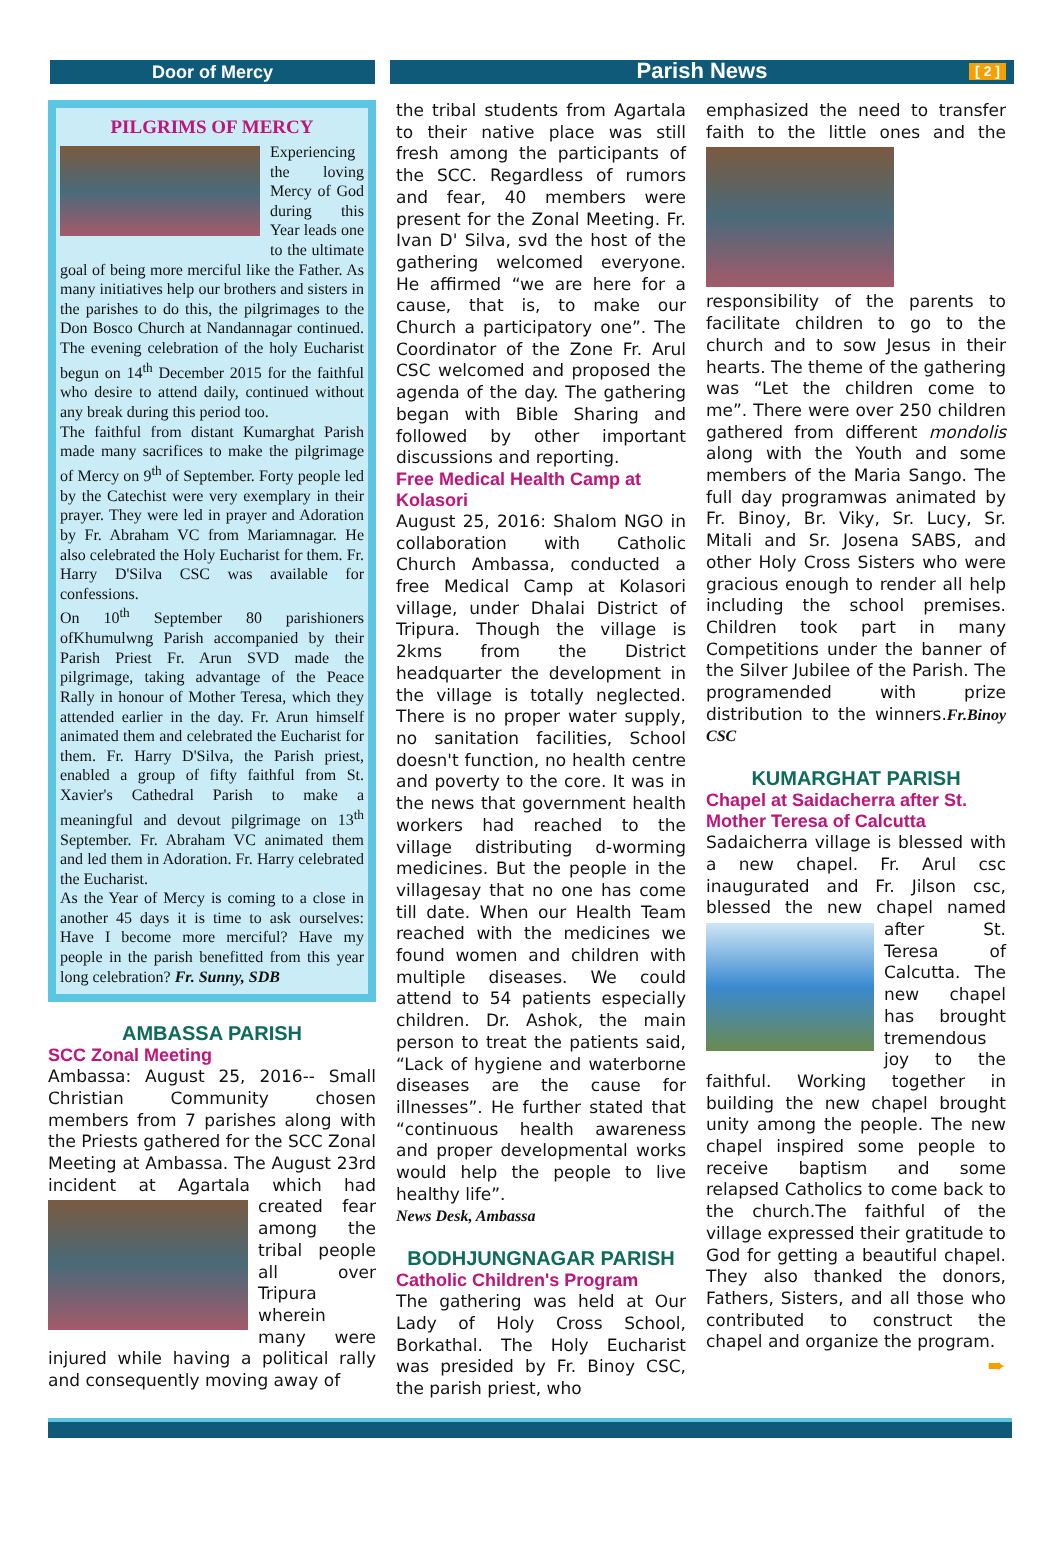Door of Mercy
Parish News [ 2 ]
PILGRIMS OF MERCY
Experiencing the loving Mercy of God during this Year leads one to the ultimate goal of being more merciful like the Father. As many initiatives help our brothers and sisters in the parishes to do this, the pilgrimages to the Don Bosco Church at Nandannagar continued. The evening celebration of the holy Eucharist begun on 14<sup>th</sup> December 2015 for the faithful who desire to attend daily, continued without any break during this period too.
The faithful from distant Kumarghat Parish made many sacrifices to make the pilgrimage of Mercy on 9<sup>th</sup> of September. Forty people led by the Catechist were very exemplary in their prayer. They were led in prayer and Adoration by Fr. Abraham VC from Mariamnagar. He also celebrated the Holy Eucharist for them. Fr. Harry D'Silva CSC was available for confessions.
On 10<sup>th</sup> September 80 parishioners ofKhumulwng Parish accompanied by their Parish Priest Fr. Arun SVD made the pilgrimage, taking advantage of the Peace Rally in honour of Mother Teresa, which they attended earlier in the day. Fr. Arun himself animated them and celebrated the Eucharist for them. Fr. Harry D'Silva, the Parish priest, enabled a group of fifty faithful from St. Xavier's Cathedral Parish to make a meaningful and devout pilgrimage on 13<sup>th</sup> September. Fr. Abraham VC animated them and led them in Adoration. Fr. Harry celebrated the Eucharist.
As the Year of Mercy is coming to a close in another 45 days it is time to ask ourselves: Have I become more merciful? Have my people in the parish benefitted from this year long celebration? Fr. Sunny, SDB
AMBASSA PARISH
SCC Zonal Meeting
Ambassa: August 25, 2016-- Small Christian Community chosen members from 7 parishes along with the Priests gathered for the SCC Zonal Meeting at Ambassa. The August 23rd incident at Agartala which had created fear among the tribal people all over Tripura wherein many were injured while having a political rally and consequently moving away of
the tribal students from Agartala to their native place was still fresh among the participants of the SCC. Regardless of rumors and fear, 40 members were present for the Zonal Meeting. Fr. Ivan D' Silva, svd the host of the gathering welcomed everyone. He affirmed “we are here for a cause, that is, to make our Church a participatory one”. The Coordinator of the Zone Fr. Arul CSC welcomed and proposed the agenda of the day. The gathering began with Bible Sharing and followed by other important discussions and reporting.
Free Medical Health Camp at Kolasori
August 25, 2016: Shalom NGO in collaboration with Catholic Church Ambassa, conducted a free Medical Camp at Kolasori village, under Dhalai District of Tripura. Though the village is 2kms from the District headquarter the development in the village is totally neglected. There is no proper water supply, no sanitation facilities, School doesn't function, no health centre and poverty to the core. It was in the news that government health workers had reached to the village distributing d-worming medicines. But the people in the villagesay that no one has come till date. When our Health Team reached with the medicines we found women and children with multiple diseases. We could attend to 54 patients especially children. Dr. Ashok, the main person to treat the patients said, “Lack of hygiene and waterborne diseases are the cause for illnesses”. He further stated that “continuous health awareness and proper developmental works would help the people to live healthy life”.
News Desk, Ambassa
BODHJUNGNAGAR PARISH
Catholic Children's Program
The gathering was held at Our Lady of Holy Cross School, Borkathal. The Holy Eucharist was presided by Fr. Binoy CSC, the parish priest, who
emphasized the need to transfer faith to the little ones and the responsibility of the parents to facilitate children to go to the church and to sow Jesus in their hearts. The theme of the gathering was “Let the children come to me”. There were over 250 children gathered from different mondolis along with the Youth and some members of the Maria Sango. The full day programwas animated by Fr. Binoy, Br. Viky, Sr. Lucy, Sr. Mitali and Sr. Josena SABS, and other Holy Cross Sisters who were gracious enough to render all help including the school premises. Children took part in many Competitions under the banner of the Silver Jubilee of the Parish. The programended with prize distribution to the winners.Fr.Binoy CSC
KUMARGHAT PARISH
Chapel at Saidacherra after St. Mother Teresa of Calcutta
Sadaicherra village is blessed with a new chapel. Fr. Arul csc inaugurated and Fr. Jilson csc, blessed the new chapel named after St. Teresa of Calcutta. The new chapel has brought tremendous joy to the faithful. Working together in building the new chapel brought unity among the people. The new chapel inspired some people to receive baptism and some relapsed Catholics to come back to the church.The faithful of the village expressed their gratitude to God for getting a beautiful chapel. They also thanked the donors, Fathers, Sisters, and all those who contributed to construct the chapel and organize the program.
➨